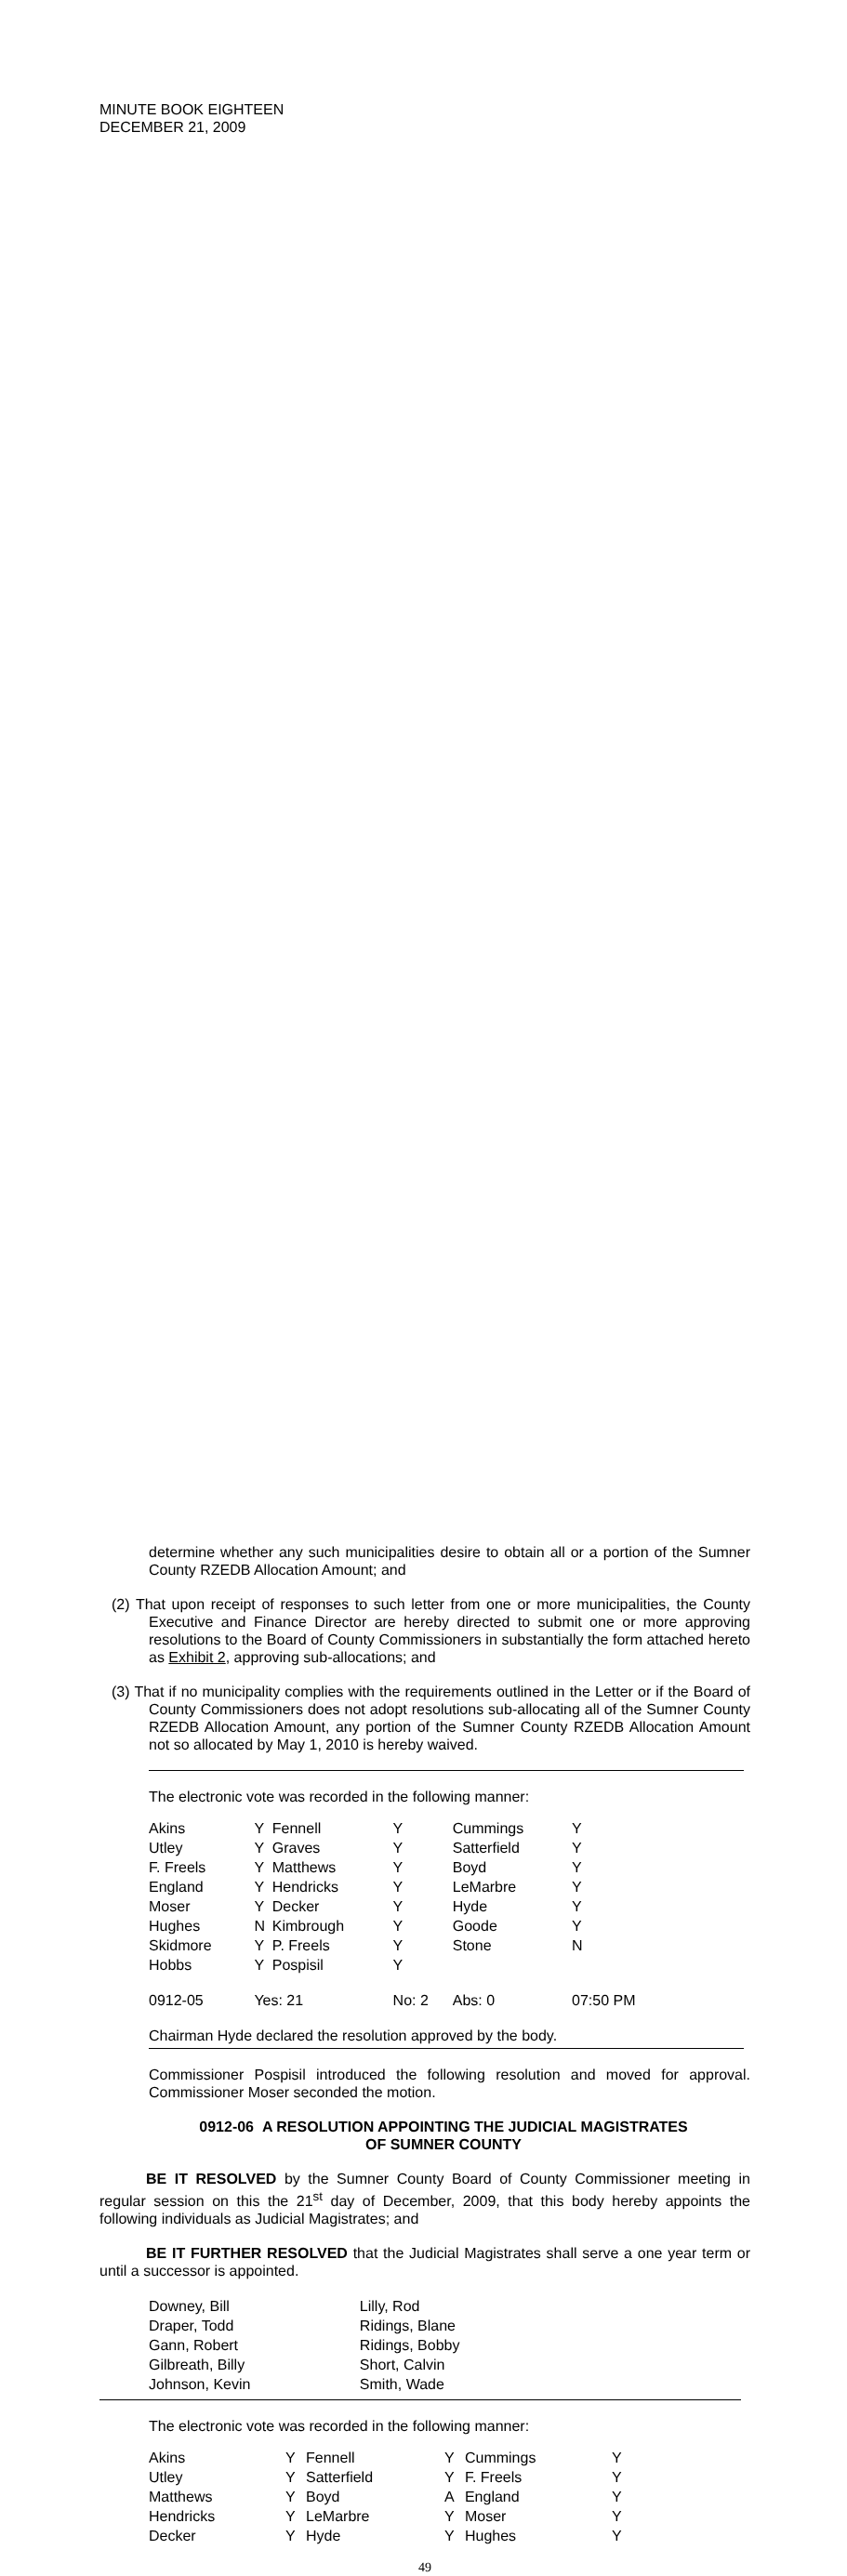MINUTE BOOK EIGHTEEN
DECEMBER 21, 2009
determine whether any such municipalities desire to obtain all or a portion of the Sumner County RZEDB Allocation Amount; and
(2) That upon receipt of responses to such letter from one or more municipalities, the County Executive and Finance Director are hereby directed to submit one or more approving resolutions to the Board of County Commissioners in substantially the form attached hereto as Exhibit 2, approving sub-allocations; and
(3) That if no municipality complies with the requirements outlined in the Letter or if the Board of County Commissioners does not adopt resolutions sub-allocating all of the Sumner County RZEDB Allocation Amount, any portion of the Sumner County RZEDB Allocation Amount not so allocated by May 1, 2010 is hereby waived.
The electronic vote was recorded in the following manner:
| Akins | Y | Fennell | Y | Cummings | Y |
| Utley | Y | Graves | Y | Satterfield | Y |
| F. Freels | Y | Matthews | Y | Boyd | Y |
| England | Y | Hendricks | Y | LeMarbre | Y |
| Moser | Y | Decker | Y | Hyde | Y |
| Hughes | N | Kimbrough | Y | Goode | Y |
| Skidmore | Y | P. Freels | Y | Stone | N |
| Hobbs | Y | Pospisil | Y | | |
| 0912-05 | Yes: 21 | | No: 2 | Abs: 0 | 07:50 PM |
Chairman Hyde declared the resolution approved by the body.
Commissioner Pospisil introduced the following resolution and moved for approval. Commissioner Moser seconded the motion.
0912-06 A RESOLUTION APPOINTING THE JUDICIAL MAGISTRATES
OF SUMNER COUNTY
BE IT RESOLVED by the Sumner County Board of County Commissioner meeting in regular session on this the 21<sup>st</sup> day of December, 2009, that this body hereby appoints the following individuals as Judicial Magistrates; and
BE IT FURTHER RESOLVED that the Judicial Magistrates shall serve a one year term or until a successor is appointed.
| Downey, Bill | Lilly, Rod |
| Draper, Todd | Ridings, Blane |
| Gann, Robert | Ridings, Bobby |
| Gilbreath, Billy | Short, Calvin |
| Johnson, Kevin | Smith, Wade |
The electronic vote was recorded in the following manner:
| Akins | Y | Fennell | Y | Cummings | Y |
| Utley | Y | Satterfield | Y | F. Freels | Y |
| Matthews | Y | Boyd | A | England | Y |
| Hendricks | Y | LeMarbre | Y | Moser | Y |
| Decker | Y | Hyde | Y | Hughes | Y |
49